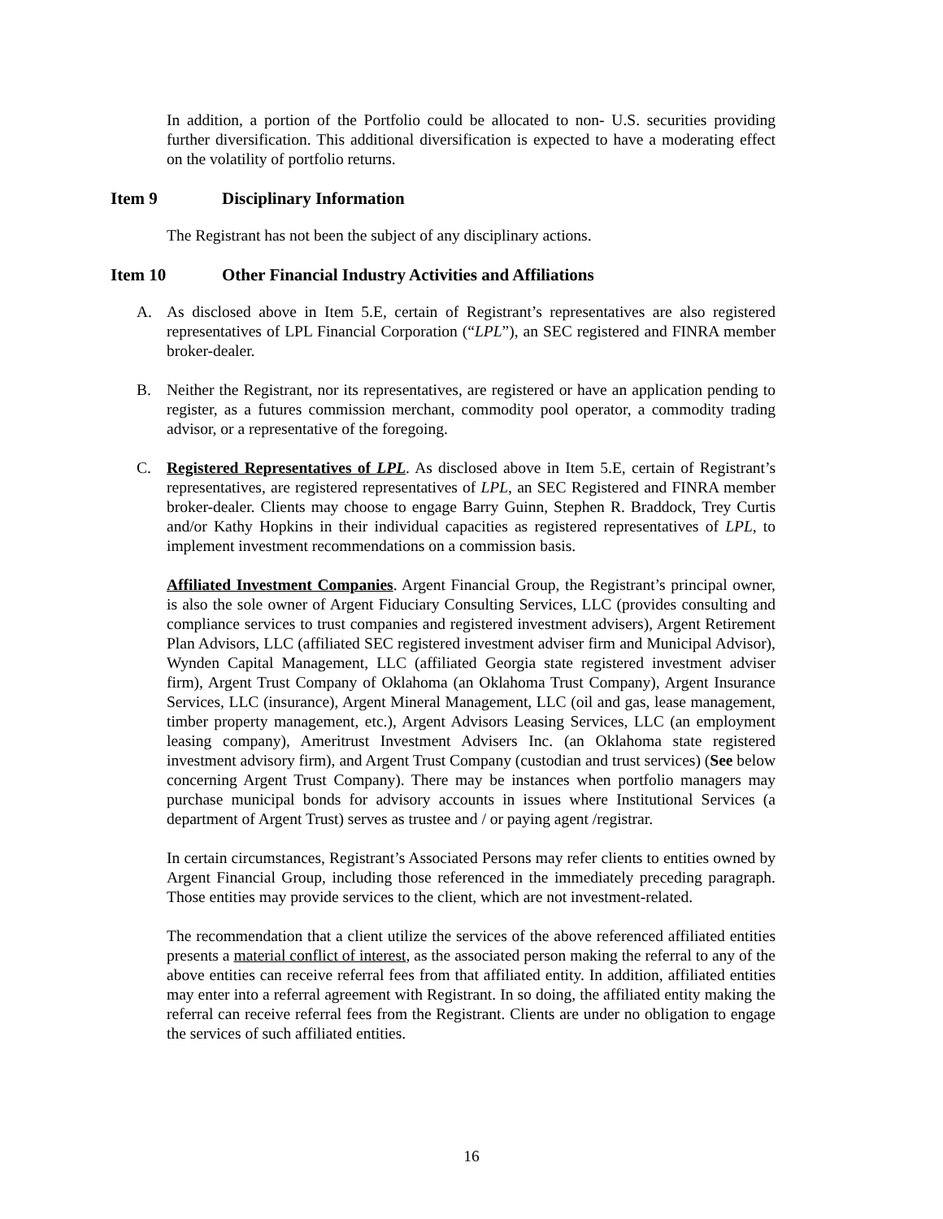In addition, a portion of the Portfolio could be allocated to non- U.S. securities providing further diversification. This additional diversification is expected to have a moderating effect on the volatility of portfolio returns.
Item 9 Disciplinary Information
The Registrant has not been the subject of any disciplinary actions.
Item 10 Other Financial Industry Activities and Affiliations
A. As disclosed above in Item 5.E, certain of Registrant’s representatives are also registered representatives of LPL Financial Corporation (“LPL”), an SEC registered and FINRA member broker-dealer.
B. Neither the Registrant, nor its representatives, are registered or have an application pending to register, as a futures commission merchant, commodity pool operator, a commodity trading advisor, or a representative of the foregoing.
C. Registered Representatives of LPL. As disclosed above in Item 5.E, certain of Registrant’s representatives, are registered representatives of LPL, an SEC Registered and FINRA member broker-dealer. Clients may choose to engage Barry Guinn, Stephen R. Braddock, Trey Curtis and/or Kathy Hopkins in their individual capacities as registered representatives of LPL, to implement investment recommendations on a commission basis.
Affiliated Investment Companies. Argent Financial Group, the Registrant’s principal owner, is also the sole owner of Argent Fiduciary Consulting Services, LLC (provides consulting and compliance services to trust companies and registered investment advisers), Argent Retirement Plan Advisors, LLC (affiliated SEC registered investment adviser firm and Municipal Advisor), Wynden Capital Management, LLC (affiliated Georgia state registered investment adviser firm), Argent Trust Company of Oklahoma (an Oklahoma Trust Company), Argent Insurance Services, LLC (insurance), Argent Mineral Management, LLC (oil and gas, lease management, timber property management, etc.), Argent Advisors Leasing Services, LLC (an employment leasing company), Ameritrust Investment Advisers Inc. (an Oklahoma state registered investment advisory firm), and Argent Trust Company (custodian and trust services) (See below concerning Argent Trust Company). There may be instances when portfolio managers may purchase municipal bonds for advisory accounts in issues where Institutional Services (a department of Argent Trust) serves as trustee and / or paying agent /registrar.
In certain circumstances, Registrant’s Associated Persons may refer clients to entities owned by Argent Financial Group, including those referenced in the immediately preceding paragraph. Those entities may provide services to the client, which are not investment-related.
The recommendation that a client utilize the services of the above referenced affiliated entities presents a material conflict of interest, as the associated person making the referral to any of the above entities can receive referral fees from that affiliated entity. In addition, affiliated entities may enter into a referral agreement with Registrant. In so doing, the affiliated entity making the referral can receive referral fees from the Registrant. Clients are under no obligation to engage the services of such affiliated entities.
16